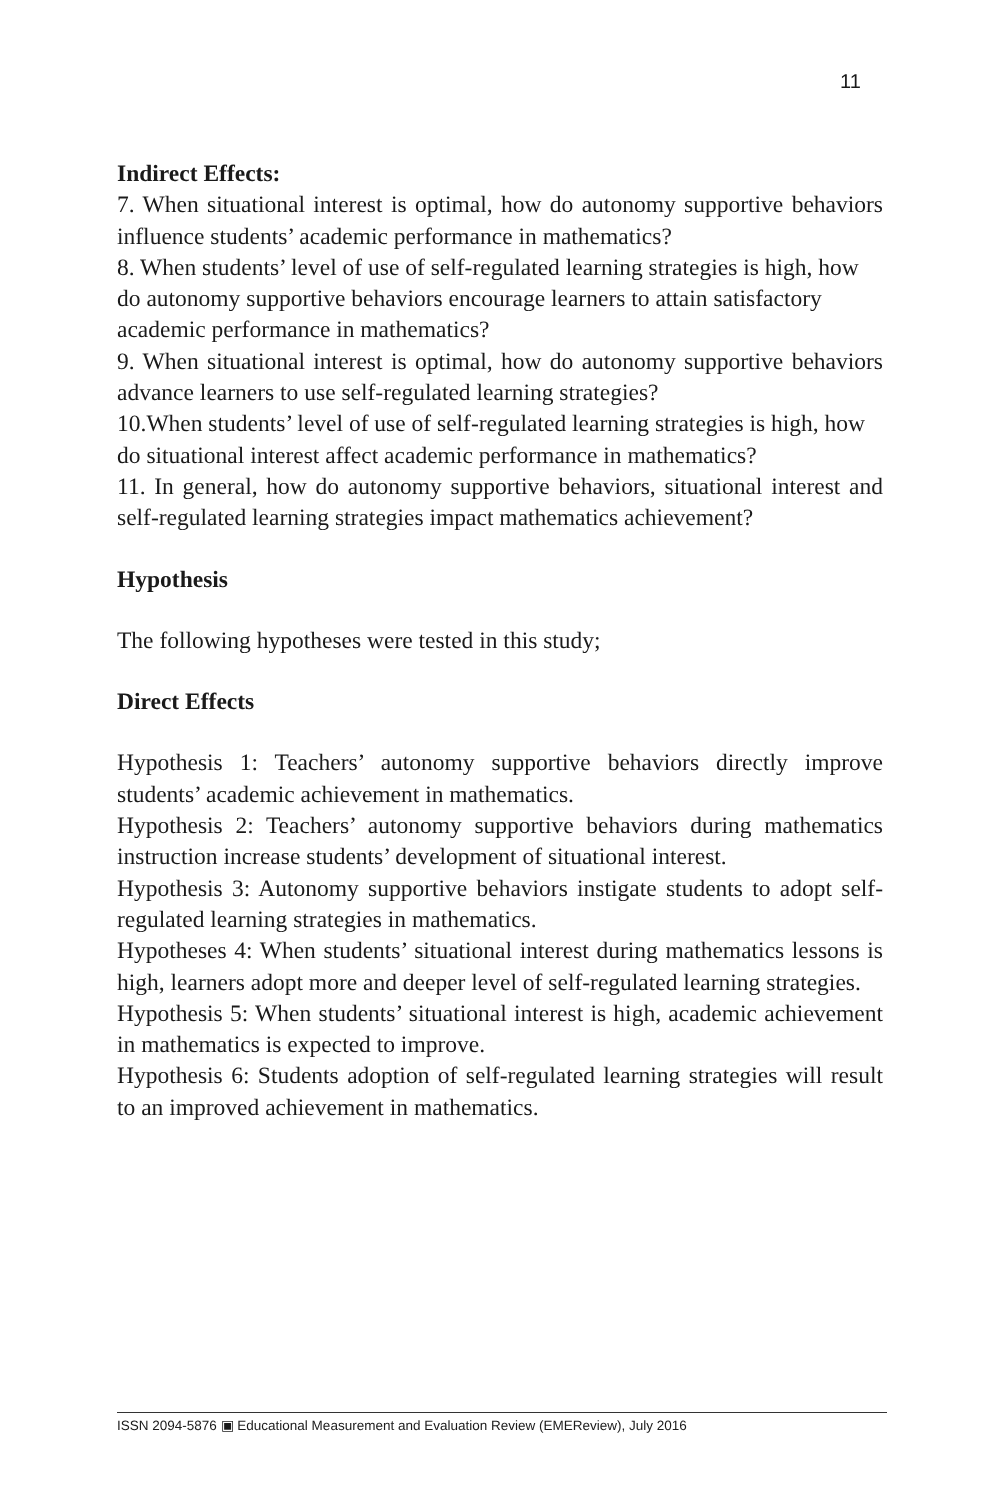11
Indirect Effects:
7. When situational interest is optimal, how do autonomy supportive behaviors influence students’ academic performance in mathematics?
8. When students’ level of use of self-regulated learning strategies is high, how do autonomy supportive behaviors encourage learners to attain satisfactory academic performance in mathematics?
9. When situational interest is optimal, how do autonomy supportive behaviors advance learners to use self-regulated learning strategies?
10.When students’ level of use of self-regulated learning strategies is high, how do situational interest affect academic performance in mathematics?
11. In general, how do autonomy supportive behaviors, situational interest and self-regulated learning strategies impact mathematics achievement?
Hypothesis
The following hypotheses were tested in this study;
Direct Effects
Hypothesis 1: Teachers’ autonomy supportive behaviors directly improve students’ academic achievement in mathematics.
Hypothesis 2: Teachers’ autonomy supportive behaviors during mathematics instruction increase students’ development of situational interest.
Hypothesis 3: Autonomy supportive behaviors instigate students to adopt self-regulated learning strategies in mathematics.
Hypotheses 4: When students’ situational interest during mathematics lessons is high, learners adopt more and deeper level of self-regulated learning strategies.
Hypothesis 5: When students’ situational interest is high, academic achievement in mathematics is expected to improve.
Hypothesis 6: Students adoption of self-regulated learning strategies will result to an improved achievement in mathematics.
ISSN 2094-5876 ▣ Educational Measurement and Evaluation Review (EMEReview), July 2016